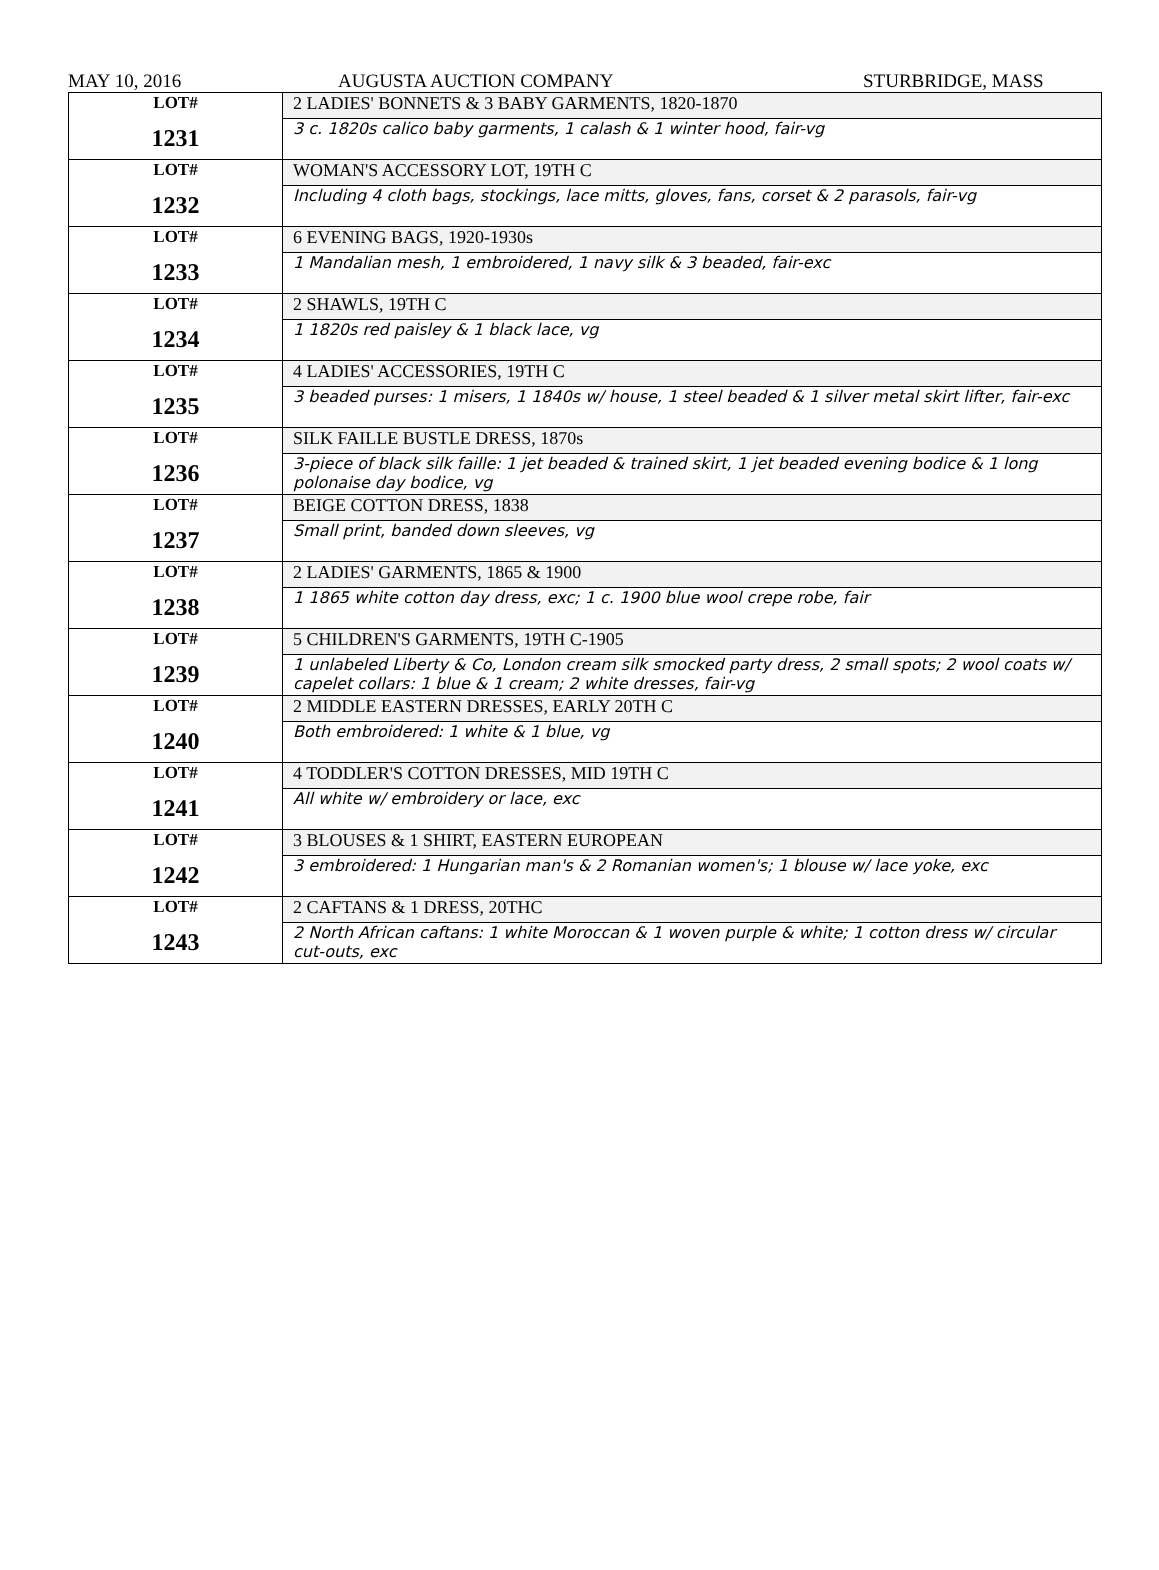MAY 10, 2016 AUGUSTA AUCTION COMPANY STURBRIDGE, MASS
| LOT# 1231 | 2 LADIES' BONNETS & 3 BABY GARMENTS, 1820-1870 |
| | 3 c. 1820s calico baby garments, 1 calash & 1 winter hood, fair-vg |
| LOT# 1232 | WOMAN'S ACCESSORY LOT, 19TH C |
| | Including 4 cloth bags, stockings, lace mitts, gloves, fans, corset & 2 parasols, fair-vg |
| LOT# 1233 | 6 EVENING BAGS, 1920-1930s |
| | 1 Mandalian mesh, 1 embroidered, 1 navy silk & 3 beaded, fair-exc |
| LOT# 1234 | 2 SHAWLS, 19TH C |
| | 1 1820s red paisley & 1 black lace, vg |
| LOT# 1235 | 4 LADIES' ACCESSORIES, 19TH C |
| | 3 beaded purses: 1 misers, 1 1840s w/ house, 1 steel beaded & 1 silver metal skirt lifter, fair-exc |
| LOT# 1236 | SILK FAILLE BUSTLE DRESS, 1870s |
| | 3-piece of black silk faille: 1 jet beaded & trained skirt, 1 jet beaded evening bodice & 1 long polonaise day bodice, vg |
| LOT# 1237 | BEIGE COTTON DRESS, 1838 |
| | Small print, banded down sleeves, vg |
| LOT# 1238 | 2 LADIES' GARMENTS, 1865 & 1900 |
| | 1 1865 white cotton day dress, exc; 1 c. 1900 blue wool crepe robe, fair |
| LOT# 1239 | 5 CHILDREN'S GARMENTS, 19TH C-1905 |
| | 1 unlabeled Liberty & Co, London cream silk smocked party dress, 2 small spots; 2 wool coats w/ capelet collars: 1 blue & 1 cream; 2 white dresses, fair-vg |
| LOT# 1240 | 2 MIDDLE EASTERN DRESSES, EARLY 20TH C |
| | Both embroidered: 1 white & 1 blue, vg |
| LOT# 1241 | 4 TODDLER'S COTTON DRESSES, MID 19TH C |
| | All white w/ embroidery or lace, exc |
| LOT# 1242 | 3 BLOUSES & 1 SHIRT, EASTERN EUROPEAN |
| | 3 embroidered: 1 Hungarian man's & 2 Romanian women's; 1 blouse w/ lace yoke, exc |
| LOT# 1243 | 2 CAFTANS & 1 DRESS, 20THC |
| | 2 North African caftans: 1 white Moroccan & 1 woven purple & white; 1 cotton dress w/ circular cut-outs, exc |